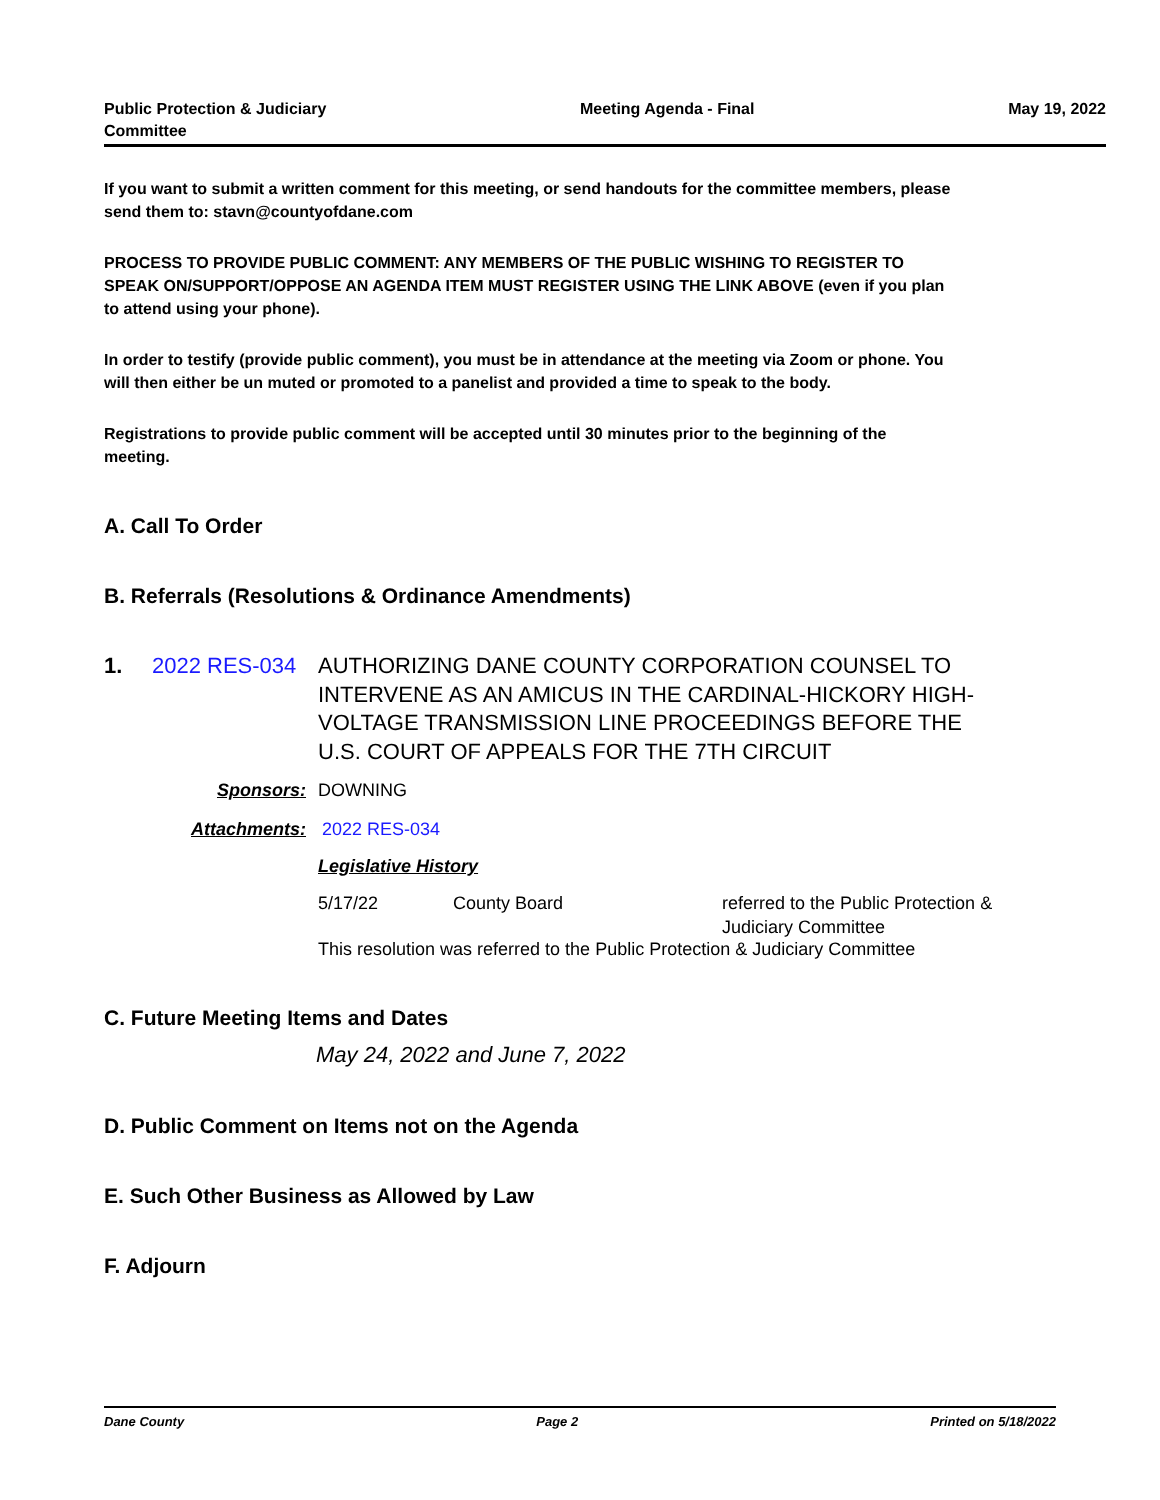Public Protection & Judiciary
Committee
Meeting Agenda - Final May 19, 2022
If you want to submit a written comment for this meeting, or send handouts for the committee members, please send them to: stavn@countyofdane.com
PROCESS TO PROVIDE PUBLIC COMMENT: ANY MEMBERS OF THE PUBLIC WISHING TO REGISTER TO SPEAK ON/SUPPORT/OPPOSE AN AGENDA ITEM MUST REGISTER USING THE LINK ABOVE (even if you plan to attend using your phone).
In order to testify (provide public comment), you must be in attendance at the meeting via Zoom or phone. You will then either be un muted or promoted to a panelist and provided a time to speak to the body.
Registrations to provide public comment will be accepted until 30 minutes prior to the beginning of the meeting.
A. Call To Order
B. Referrals (Resolutions & Ordinance Amendments)
1. 2022 RES-034 AUTHORIZING DANE COUNTY CORPORATION COUNSEL TO INTERVENE AS AN AMICUS IN THE CARDINAL-HICKORY HIGH-VOLTAGE TRANSMISSION LINE PROCEEDINGS BEFORE THE U.S. COURT OF APPEALS FOR THE 7TH CIRCUIT
Sponsors: DOWNING
Attachments: 2022 RES-034
Legislative History
5/17/22 County Board referred to the Public Protection &
Judiciary Committee
This resolution was referred to the Public Protection & Judiciary Committee
C. Future Meeting Items and Dates
May 24, 2022 and June 7, 2022
D. Public Comment on Items not on the Agenda
E. Such Other Business as Allowed by Law
F. Adjourn
Dane County Page 2 Printed on 5/18/2022